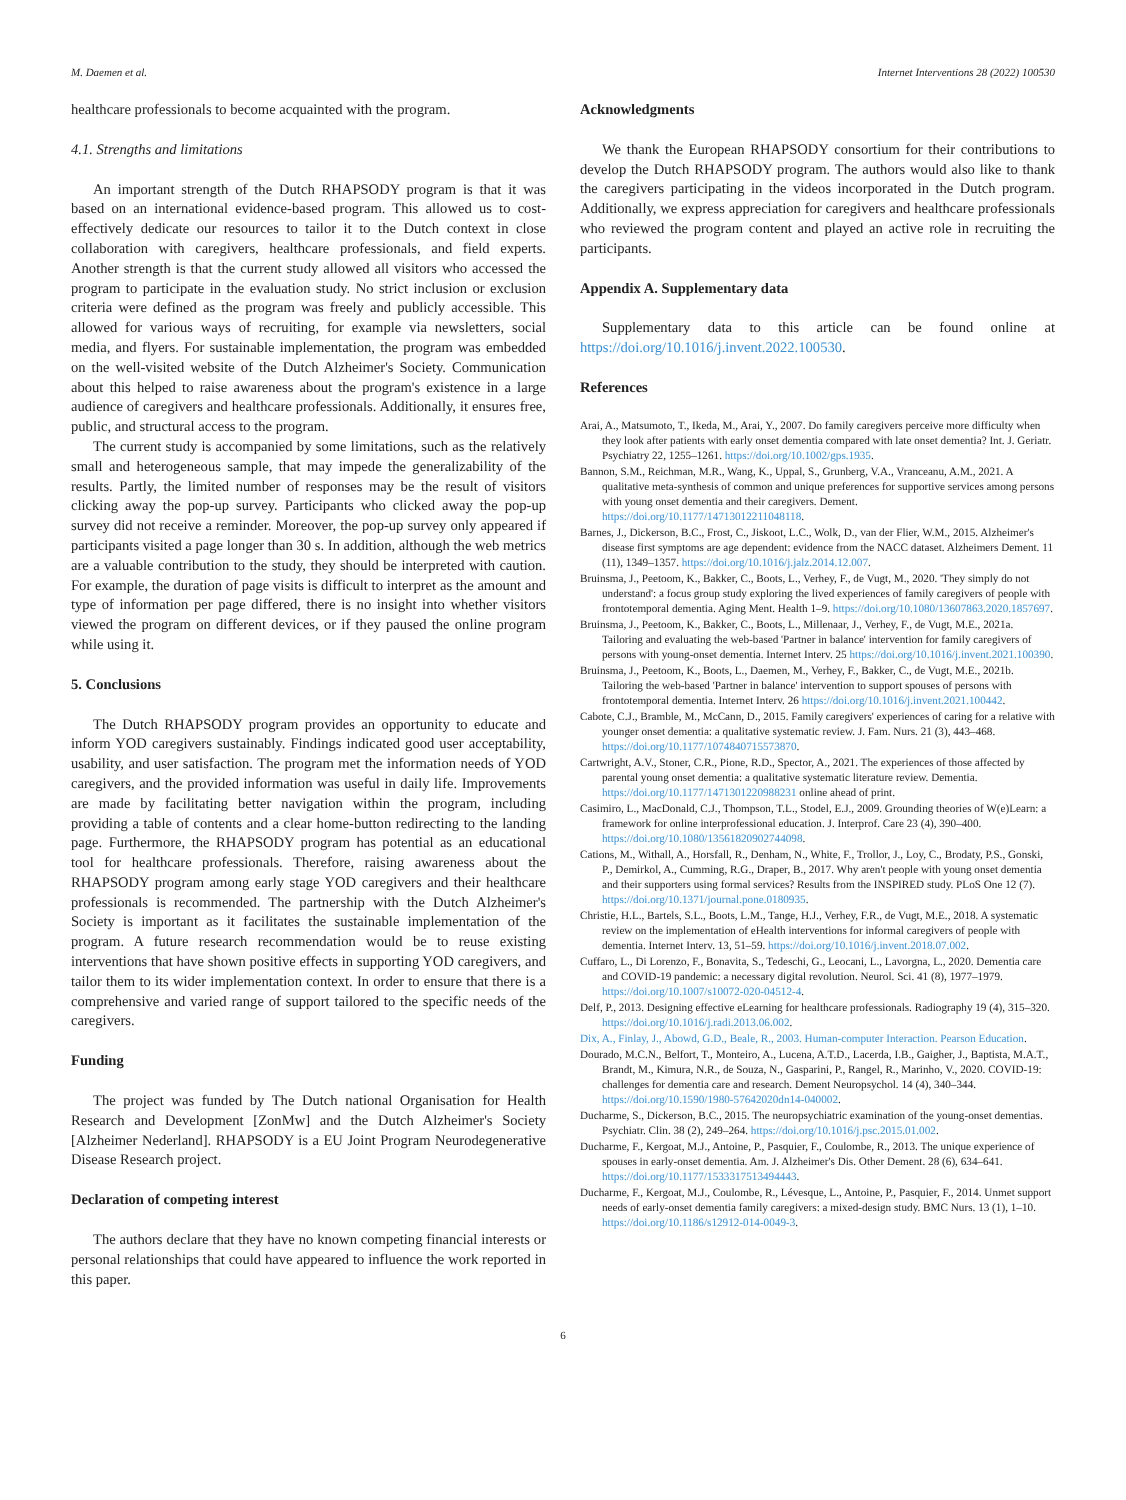M. Daemen et al. Internet Interventions 28 (2022) 100530
healthcare professionals to become acquainted with the program.
4.1. Strengths and limitations
An important strength of the Dutch RHAPSODY program is that it was based on an international evidence-based program. This allowed us to cost-effectively dedicate our resources to tailor it to the Dutch context in close collaboration with caregivers, healthcare professionals, and field experts. Another strength is that the current study allowed all visitors who accessed the program to participate in the evaluation study. No strict inclusion or exclusion criteria were defined as the program was freely and publicly accessible. This allowed for various ways of recruiting, for example via newsletters, social media, and flyers. For sustainable implementation, the program was embedded on the well-visited website of the Dutch Alzheimer's Society. Communication about this helped to raise awareness about the program's existence in a large audience of caregivers and healthcare professionals. Additionally, it ensures free, public, and structural access to the program.
The current study is accompanied by some limitations, such as the relatively small and heterogeneous sample, that may impede the generalizability of the results. Partly, the limited number of responses may be the result of visitors clicking away the pop-up survey. Participants who clicked away the pop-up survey did not receive a reminder. Moreover, the pop-up survey only appeared if participants visited a page longer than 30 s. In addition, although the web metrics are a valuable contribution to the study, they should be interpreted with caution. For example, the duration of page visits is difficult to interpret as the amount and type of information per page differed, there is no insight into whether visitors viewed the program on different devices, or if they paused the online program while using it.
5. Conclusions
The Dutch RHAPSODY program provides an opportunity to educate and inform YOD caregivers sustainably. Findings indicated good user acceptability, usability, and user satisfaction. The program met the information needs of YOD caregivers, and the provided information was useful in daily life. Improvements are made by facilitating better navigation within the program, including providing a table of contents and a clear home-button redirecting to the landing page. Furthermore, the RHAPSODY program has potential as an educational tool for healthcare professionals. Therefore, raising awareness about the RHAPSODY program among early stage YOD caregivers and their healthcare professionals is recommended. The partnership with the Dutch Alzheimer's Society is important as it facilitates the sustainable implementation of the program. A future research recommendation would be to reuse existing interventions that have shown positive effects in supporting YOD caregivers, and tailor them to its wider implementation context. In order to ensure that there is a comprehensive and varied range of support tailored to the specific needs of the caregivers.
Funding
The project was funded by The Dutch national Organisation for Health Research and Development [ZonMw] and the Dutch Alzheimer's Society [Alzheimer Nederland]. RHAPSODY is a EU Joint Program Neurodegenerative Disease Research project.
Declaration of competing interest
The authors declare that they have no known competing financial interests or personal relationships that could have appeared to influence the work reported in this paper.
Acknowledgments
We thank the European RHAPSODY consortium for their contributions to develop the Dutch RHAPSODY program. The authors would also like to thank the caregivers participating in the videos incorporated in the Dutch program. Additionally, we express appreciation for caregivers and healthcare professionals who reviewed the program content and played an active role in recruiting the participants.
Appendix A. Supplementary data
Supplementary data to this article can be found online at https://doi.org/10.1016/j.invent.2022.100530.
References
Arai, A., Matsumoto, T., Ikeda, M., Arai, Y., 2007. Do family caregivers perceive more difficulty when they look after patients with early onset dementia compared with late onset dementia? Int. J. Geriatr. Psychiatry 22, 1255–1261. https://doi.org/10.1002/gps.1935.
Bannon, S.M., Reichman, M.R., Wang, K., Uppal, S., Grunberg, V.A., Vranceanu, A.M., 2021. A qualitative meta-synthesis of common and unique preferences for supportive services among persons with young onset dementia and their caregivers. Dement. https://doi.org/10.1177/14713012211048118.
Barnes, J., Dickerson, B.C., Frost, C., Jiskoot, L.C., Wolk, D., van der Flier, W.M., 2015. Alzheimer's disease first symptoms are age dependent: evidence from the NACC dataset. Alzheimers Dement. 11 (11), 1349–1357. https://doi.org/10.1016/j.jalz.2014.12.007.
Bruinsma, J., Peetoom, K., Bakker, C., Boots, L., Verhey, F., de Vugt, M., 2020. 'They simply do not understand': a focus group study exploring the lived experiences of family caregivers of people with frontotemporal dementia. Aging Ment. Health 1–9. https://doi.org/10.1080/13607863.2020.1857697.
Bruinsma, J., Peetoom, K., Bakker, C., Boots, L., Millenaar, J., Verhey, F., de Vugt, M.E., 2021a. Tailoring and evaluating the web-based 'Partner in balance' intervention for family caregivers of persons with young-onset dementia. Internet Interv. 25 https://doi.org/10.1016/j.invent.2021.100390.
Bruinsma, J., Peetoom, K., Boots, L., Daemen, M., Verhey, F., Bakker, C., de Vugt, M.E., 2021b. Tailoring the web-based 'Partner in balance' intervention to support spouses of persons with frontotemporal dementia. Internet Interv. 26 https://doi.org/10.1016/j.invent.2021.100442.
Cabote, C.J., Bramble, M., McCann, D., 2015. Family caregivers' experiences of caring for a relative with younger onset dementia: a qualitative systematic review. J. Fam. Nurs. 21 (3), 443–468. https://doi.org/10.1177/1074840715573870.
Cartwright, A.V., Stoner, C.R., Pione, R.D., Spector, A., 2021. The experiences of those affected by parental young onset dementia: a qualitative systematic literature review. Dementia. https://doi.org/10.1177/1471301220988231 online ahead of print.
Casimiro, L., MacDonald, C.J., Thompson, T.L., Stodel, E.J., 2009. Grounding theories of W(e)Learn: a framework for online interprofessional education. J. Interprof. Care 23 (4), 390–400. https://doi.org/10.1080/13561820902744098.
Cations, M., Withall, A., Horsfall, R., Denham, N., White, F., Trollor, J., Loy, C., Brodaty, P.S., Gonski, P., Demirkol, A., Cumming, R.G., Draper, B., 2017. Why aren't people with young onset dementia and their supporters using formal services? Results from the INSPIRED study. PLoS One 12 (7). https://doi.org/10.1371/journal.pone.0180935.
Christie, H.L., Bartels, S.L., Boots, L.M., Tange, H.J., Verhey, F.R., de Vugt, M.E., 2018. A systematic review on the implementation of eHealth interventions for informal caregivers of people with dementia. Internet Interv. 13, 51–59. https://doi.org/10.1016/j.invent.2018.07.002.
Cuffaro, L., Di Lorenzo, F., Bonavita, S., Tedeschi, G., Leocani, L., Lavorgna, L., 2020. Dementia care and COVID-19 pandemic: a necessary digital revolution. Neurol. Sci. 41 (8), 1977–1979. https://doi.org/10.1007/s10072-020-04512-4.
Delf, P., 2013. Designing effective eLearning for healthcare professionals. Radiography 19 (4), 315–320. https://doi.org/10.1016/j.radi.2013.06.002.
Dix, A., Finlay, J., Abowd, G.D., Beale, R., 2003. Human-computer Interaction. Pearson Education.
Dourado, M.C.N., Belfort, T., Monteiro, A., Lucena, A.T.D., Lacerda, I.B., Gaigher, J., Baptista, M.A.T., Brandt, M., Kimura, N.R., de Souza, N., Gasparini, P., Rangel, R., Marinho, V., 2020. COVID-19: challenges for dementia care and research. Dement Neuropsychol. 14 (4), 340–344. https://doi.org/10.1590/1980-57642020dn14-040002.
Ducharme, S., Dickerson, B.C., 2015. The neuropsychiatric examination of the young-onset dementias. Psychiatr. Clin. 38 (2), 249–264. https://doi.org/10.1016/j.psc.2015.01.002.
Ducharme, F., Kergoat, M.J., Antoine, P., Pasquier, F., Coulombe, R., 2013. The unique experience of spouses in early-onset dementia. Am. J. Alzheimer's Dis. Other Dement. 28 (6), 634–641. https://doi.org/10.1177/1533317513494443.
Ducharme, F., Kergoat, M.J., Coulombe, R., Lévesque, L., Antoine, P., Pasquier, F., 2014. Unmet support needs of early-onset dementia family caregivers: a mixed-design study. BMC Nurs. 13 (1), 1–10. https://doi.org/10.1186/s12912-014-0049-3.
6